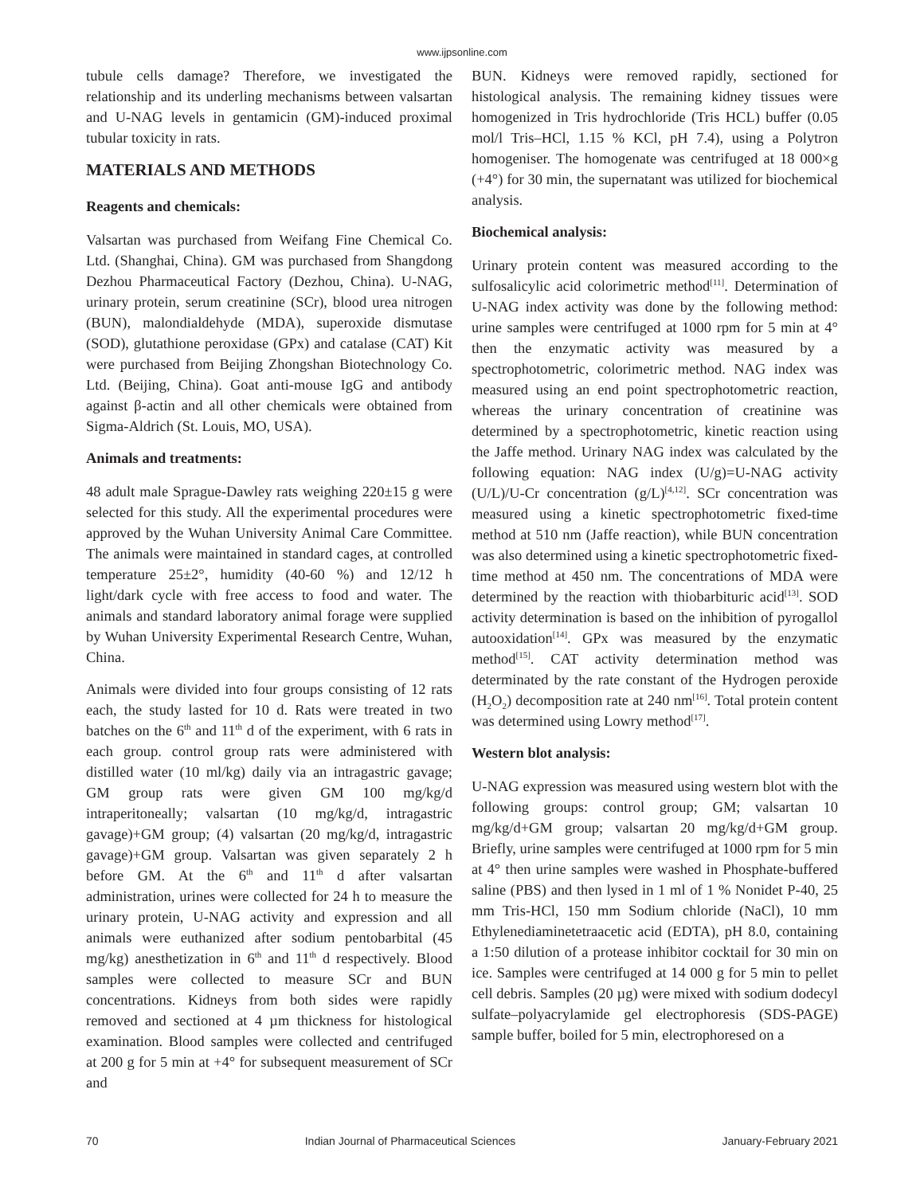www.ijpsonline.com
tubule cells damage? Therefore, we investigated the relationship and its underling mechanisms between valsartan and U-NAG levels in gentamicin (GM)-induced proximal tubular toxicity in rats.
MATERIALS AND METHODS
Reagents and chemicals:
Valsartan was purchased from Weifang Fine Chemical Co. Ltd. (Shanghai, China). GM was purchased from Shangdong Dezhou Pharmaceutical Factory (Dezhou, China). U-NAG, urinary protein, serum creatinine (SCr), blood urea nitrogen (BUN), malondialdehyde (MDA), superoxide dismutase (SOD), glutathione peroxidase (GPx) and catalase (CAT) Kit were purchased from Beijing Zhongshan Biotechnology Co. Ltd. (Beijing, China). Goat anti-mouse IgG and antibody against β-actin and all other chemicals were obtained from Sigma-Aldrich (St. Louis, MO, USA).
Animals and treatments:
48 adult male Sprague-Dawley rats weighing 220±15 g were selected for this study. All the experimental procedures were approved by the Wuhan University Animal Care Committee. The animals were maintained in standard cages, at controlled temperature 25±2°, humidity (40-60 %) and 12/12 h light/dark cycle with free access to food and water. The animals and standard laboratory animal forage were supplied by Wuhan University Experimental Research Centre, Wuhan, China.
Animals were divided into four groups consisting of 12 rats each, the study lasted for 10 d. Rats were treated in two batches on the 6<sup>th</sup> and 11<sup>th</sup> d of the experiment, with 6 rats in each group. control group rats were administered with distilled water (10 ml/kg) daily via an intragastric gavage; GM group rats were given GM 100 mg/kg/d intraperitoneally; valsartan (10 mg/kg/d, intragastric gavage)+GM group; (4) valsartan (20 mg/kg/d, intragastric gavage)+GM group. Valsartan was given separately 2 h before GM. At the 6<sup>th</sup> and 11<sup>th</sup> d after valsartan administration, urines were collected for 24 h to measure the urinary protein, U-NAG activity and expression and all animals were euthanized after sodium pentobarbital (45 mg/kg) anesthetization in 6<sup>th</sup> and 11<sup>th</sup> d respectively. Blood samples were collected to measure SCr and BUN concentrations. Kidneys from both sides were rapidly removed and sectioned at 4 µm thickness for histological examination. Blood samples were collected and centrifuged at 200 g for 5 min at +4° for subsequent measurement of SCr and
BUN. Kidneys were removed rapidly, sectioned for histological analysis. The remaining kidney tissues were homogenized in Tris hydrochloride (Tris HCL) buffer (0.05 mol/l Tris–HCl, 1.15 % KCl, pH 7.4), using a Polytron homogeniser. The homogenate was centrifuged at 18 000×g (+4°) for 30 min, the supernatant was utilized for biochemical analysis.
Biochemical analysis:
Urinary protein content was measured according to the sulfosalicylic acid colorimetric method<sup>[11]</sup>. Determination of U-NAG index activity was done by the following method: urine samples were centrifuged at 1000 rpm for 5 min at 4° then the enzymatic activity was measured by a spectrophotometric, colorimetric method. NAG index was measured using an end point spectrophotometric reaction, whereas the urinary concentration of creatinine was determined by a spectrophotometric, kinetic reaction using the Jaffe method. Urinary NAG index was calculated by the following equation: NAG index (U/g)=U-NAG activity (U/L)/U-Cr concentration (g/L)<sup>[4,12]</sup>. SCr concentration was measured using a kinetic spectrophotometric fixed-time method at 510 nm (Jaffe reaction), while BUN concentration was also determined using a kinetic spectrophotometric fixed-time method at 450 nm. The concentrations of MDA were determined by the reaction with thiobarbituric acid<sup>[13]</sup>. SOD activity determination is based on the inhibition of pyrogallol autooxidation<sup>[14]</sup>. GPx was measured by the enzymatic method<sup>[15]</sup>. CAT activity determination method was determinated by the rate constant of the Hydrogen peroxide (H<sub>2</sub>O<sub>2</sub>) decomposition rate at 240 nm<sup>[16]</sup>. Total protein content was determined using Lowry method<sup>[17]</sup>.
Western blot analysis:
U-NAG expression was measured using western blot with the following groups: control group; GM; valsartan 10 mg/kg/d+GM group; valsartan 20 mg/kg/d+GM group. Briefly, urine samples were centrifuged at 1000 rpm for 5 min at 4° then urine samples were washed in Phosphate-buffered saline (PBS) and then lysed in 1 ml of 1 % Nonidet P-40, 25 mm Tris-HCl, 150 mm Sodium chloride (NaCl), 10 mm Ethylenediaminetetraacetic acid (EDTA), pH 8.0, containing a 1:50 dilution of a protease inhibitor cocktail for 30 min on ice. Samples were centrifuged at 14 000 g for 5 min to pellet cell debris. Samples (20 µg) were mixed with sodium dodecyl sulfate–polyacrylamide gel electrophoresis (SDS-PAGE) sample buffer, boiled for 5 min, electrophoresed on a
70 Indian Journal of Pharmaceutical Sciences January-February 2021